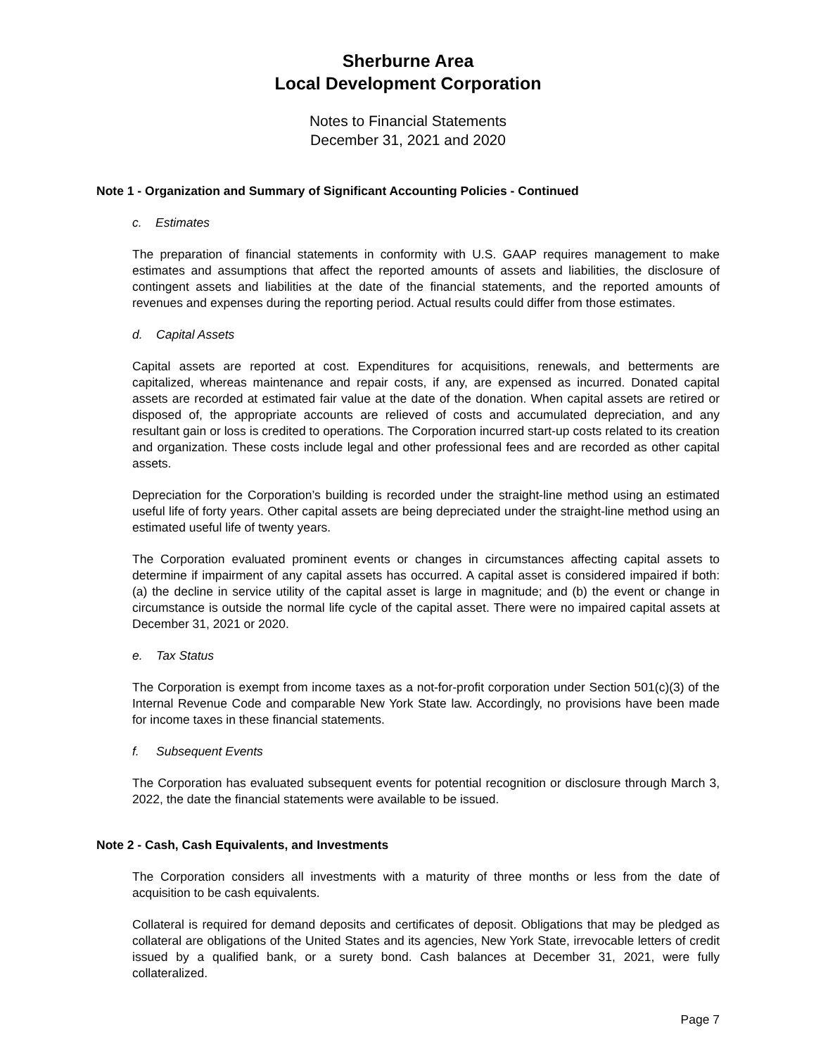Sherburne Area
Local Development Corporation
Notes to Financial Statements
December 31, 2021 and 2020
Note 1 - Organization and Summary of Significant Accounting Policies - Continued
c. Estimates
The preparation of financial statements in conformity with U.S. GAAP requires management to make estimates and assumptions that affect the reported amounts of assets and liabilities, the disclosure of contingent assets and liabilities at the date of the financial statements, and the reported amounts of revenues and expenses during the reporting period. Actual results could differ from those estimates.
d. Capital Assets
Capital assets are reported at cost. Expenditures for acquisitions, renewals, and betterments are capitalized, whereas maintenance and repair costs, if any, are expensed as incurred. Donated capital assets are recorded at estimated fair value at the date of the donation. When capital assets are retired or disposed of, the appropriate accounts are relieved of costs and accumulated depreciation, and any resultant gain or loss is credited to operations. The Corporation incurred start-up costs related to its creation and organization. These costs include legal and other professional fees and are recorded as other capital assets.
Depreciation for the Corporation’s building is recorded under the straight-line method using an estimated useful life of forty years. Other capital assets are being depreciated under the straight-line method using an estimated useful life of twenty years.
The Corporation evaluated prominent events or changes in circumstances affecting capital assets to determine if impairment of any capital assets has occurred. A capital asset is considered impaired if both: (a) the decline in service utility of the capital asset is large in magnitude; and (b) the event or change in circumstance is outside the normal life cycle of the capital asset. There were no impaired capital assets at December 31, 2021 or 2020.
e. Tax Status
The Corporation is exempt from income taxes as a not-for-profit corporation under Section 501(c)(3) of the Internal Revenue Code and comparable New York State law. Accordingly, no provisions have been made for income taxes in these financial statements.
f. Subsequent Events
The Corporation has evaluated subsequent events for potential recognition or disclosure through March 3, 2022, the date the financial statements were available to be issued.
Note 2 - Cash, Cash Equivalents, and Investments
The Corporation considers all investments with a maturity of three months or less from the date of acquisition to be cash equivalents.
Collateral is required for demand deposits and certificates of deposit. Obligations that may be pledged as collateral are obligations of the United States and its agencies, New York State, irrevocable letters of credit issued by a qualified bank, or a surety bond. Cash balances at December 31, 2021, were fully collateralized.
Page 7